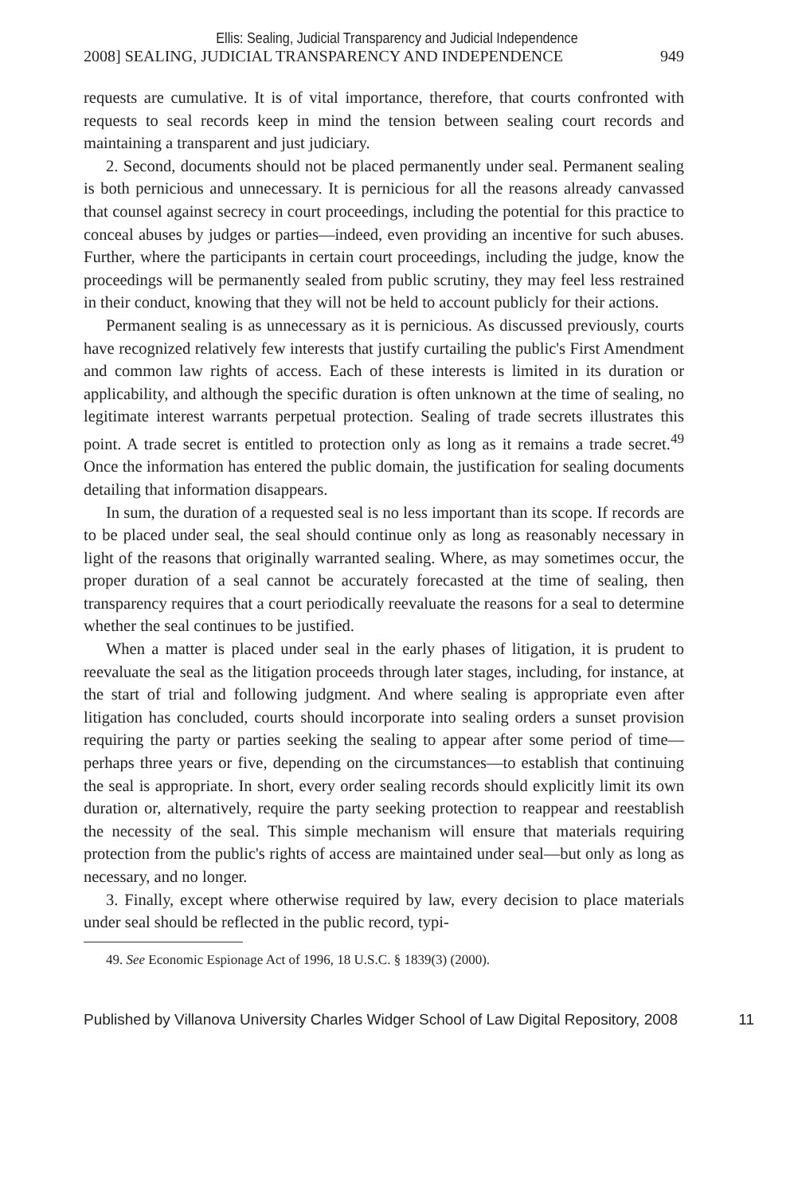Ellis: Sealing, Judicial Transparency and Judicial Independence
2008] SEALING, JUDICIAL TRANSPARENCY AND INDEPENDENCE 949
requests are cumulative. It is of vital importance, therefore, that courts confronted with requests to seal records keep in mind the tension between sealing court records and maintaining a transparent and just judiciary.
2. Second, documents should not be placed permanently under seal. Permanent sealing is both pernicious and unnecessary. It is pernicious for all the reasons already canvassed that counsel against secrecy in court proceedings, including the potential for this practice to conceal abuses by judges or parties—indeed, even providing an incentive for such abuses. Further, where the participants in certain court proceedings, including the judge, know the proceedings will be permanently sealed from public scrutiny, they may feel less restrained in their conduct, knowing that they will not be held to account publicly for their actions.
Permanent sealing is as unnecessary as it is pernicious. As discussed previously, courts have recognized relatively few interests that justify curtailing the public's First Amendment and common law rights of access. Each of these interests is limited in its duration or applicability, and although the specific duration is often unknown at the time of sealing, no legitimate interest warrants perpetual protection. Sealing of trade secrets illustrates this point. A trade secret is entitled to protection only as long as it remains a trade secret.<sup>49</sup> Once the information has entered the public domain, the justification for sealing documents detailing that information disappears.
In sum, the duration of a requested seal is no less important than its scope. If records are to be placed under seal, the seal should continue only as long as reasonably necessary in light of the reasons that originally warranted sealing. Where, as may sometimes occur, the proper duration of a seal cannot be accurately forecasted at the time of sealing, then transparency requires that a court periodically reevaluate the reasons for a seal to determine whether the seal continues to be justified.
When a matter is placed under seal in the early phases of litigation, it is prudent to reevaluate the seal as the litigation proceeds through later stages, including, for instance, at the start of trial and following judgment. And where sealing is appropriate even after litigation has concluded, courts should incorporate into sealing orders a sunset provision requiring the party or parties seeking the sealing to appear after some period of time—perhaps three years or five, depending on the circumstances—to establish that continuing the seal is appropriate. In short, every order sealing records should explicitly limit its own duration or, alternatively, require the party seeking protection to reappear and reestablish the necessity of the seal. This simple mechanism will ensure that materials requiring protection from the public's rights of access are maintained under seal—but only as long as necessary, and no longer.
3. Finally, except where otherwise required by law, every decision to place materials under seal should be reflected in the public record, typi-
49. See Economic Espionage Act of 1996, 18 U.S.C. § 1839(3) (2000).
Published by Villanova University Charles Widger School of Law Digital Repository, 2008 11